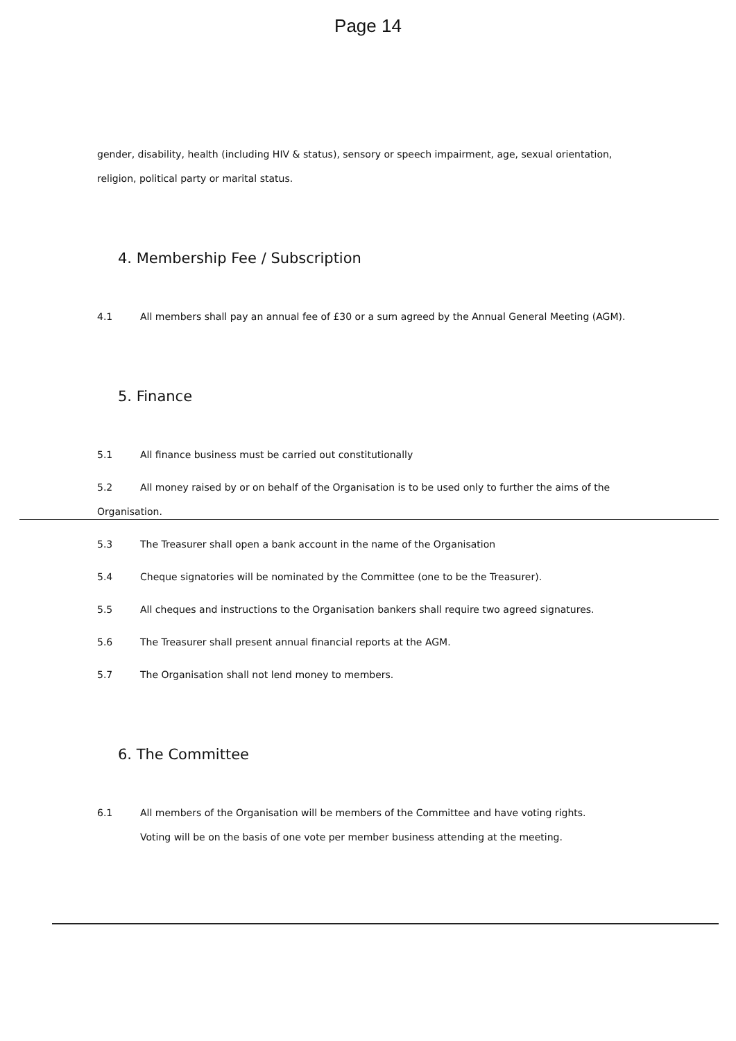Page 14
gender, disability, health (including HIV & status), sensory or speech impairment, age, sexual orientation, religion, political party or marital status.
4. Membership Fee / Subscription
4.1 All members shall pay an annual fee of £30 or a sum agreed by the Annual General Meeting (AGM).
5. Finance
5.1 All finance business must be carried out constitutionally
5.2 All money raised by or on behalf of the Organisation is to be used only to further the aims of the Organisation.
5.3 The Treasurer shall open a bank account in the name of the Organisation
5.4 Cheque signatories will be nominated by the Committee (one to be the Treasurer).
5.5 All cheques and instructions to the Organisation bankers shall require two agreed signatures.
5.6 The Treasurer shall present annual financial reports at the AGM.
5.7 The Organisation shall not lend money to members.
6. The Committee
6.1 All members of the Organisation will be members of the Committee and have voting rights.
Voting will be on the basis of one vote per member business attending at the meeting.